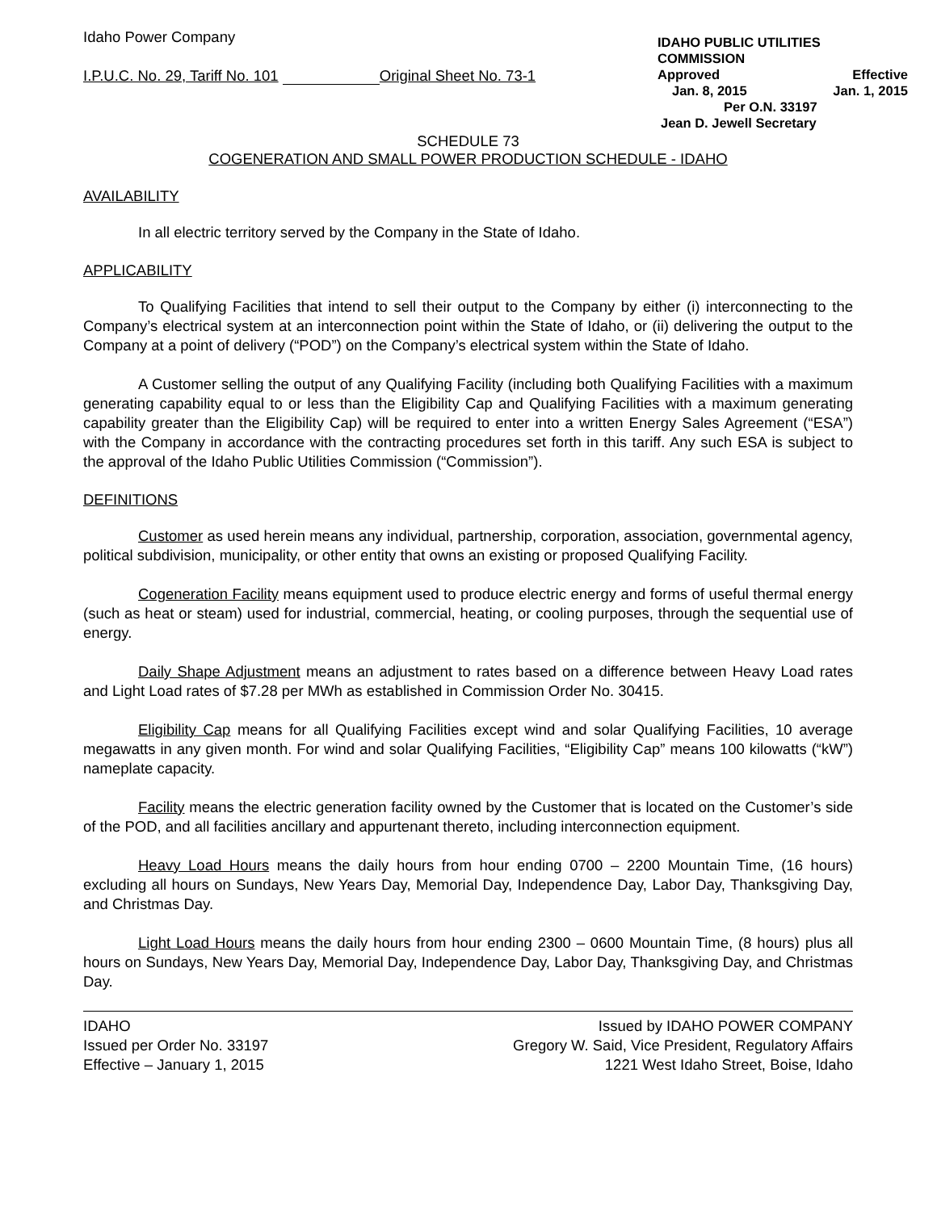Idaho Power Company
I.P.U.C. No. 29, Tariff No. 101 Original Sheet No. 73-1
IDAHO PUBLIC UTILITIES COMMISSION
Approved Effective
Jan. 8, 2015 Jan. 1, 2015
Per O.N. 33197
Jean D. Jewell Secretary
SCHEDULE 73
COGENERATION AND SMALL POWER PRODUCTION SCHEDULE - IDAHO
AVAILABILITY
In all electric territory served by the Company in the State of Idaho.
APPLICABILITY
To Qualifying Facilities that intend to sell their output to the Company by either (i) interconnecting to the Company’s electrical system at an interconnection point within the State of Idaho, or (ii) delivering the output to the Company at a point of delivery (“POD”) on the Company’s electrical system within the State of Idaho.
A Customer selling the output of any Qualifying Facility (including both Qualifying Facilities with a maximum generating capability equal to or less than the Eligibility Cap and Qualifying Facilities with a maximum generating capability greater than the Eligibility Cap) will be required to enter into a written Energy Sales Agreement (“ESA”) with the Company in accordance with the contracting procedures set forth in this tariff. Any such ESA is subject to the approval of the Idaho Public Utilities Commission (“Commission”).
DEFINITIONS
Customer as used herein means any individual, partnership, corporation, association, governmental agency, political subdivision, municipality, or other entity that owns an existing or proposed Qualifying Facility.
Cogeneration Facility means equipment used to produce electric energy and forms of useful thermal energy (such as heat or steam) used for industrial, commercial, heating, or cooling purposes, through the sequential use of energy.
Daily Shape Adjustment means an adjustment to rates based on a difference between Heavy Load rates and Light Load rates of $7.28 per MWh as established in Commission Order No. 30415.
Eligibility Cap means for all Qualifying Facilities except wind and solar Qualifying Facilities, 10 average megawatts in any given month. For wind and solar Qualifying Facilities, “Eligibility Cap” means 100 kilowatts (“kW”) nameplate capacity.
Facility means the electric generation facility owned by the Customer that is located on the Customer’s side of the POD, and all facilities ancillary and appurtenant thereto, including interconnection equipment.
Heavy Load Hours means the daily hours from hour ending 0700 – 2200 Mountain Time, (16 hours) excluding all hours on Sundays, New Years Day, Memorial Day, Independence Day, Labor Day, Thanksgiving Day, and Christmas Day.
Light Load Hours means the daily hours from hour ending 2300 – 0600 Mountain Time, (8 hours) plus all hours on Sundays, New Years Day, Memorial Day, Independence Day, Labor Day, Thanksgiving Day, and Christmas Day.
IDAHO
Issued per Order No. 33197
Effective – January 1, 2015
Issued by IDAHO POWER COMPANY
Gregory W. Said, Vice President, Regulatory Affairs
1221 West Idaho Street, Boise, Idaho